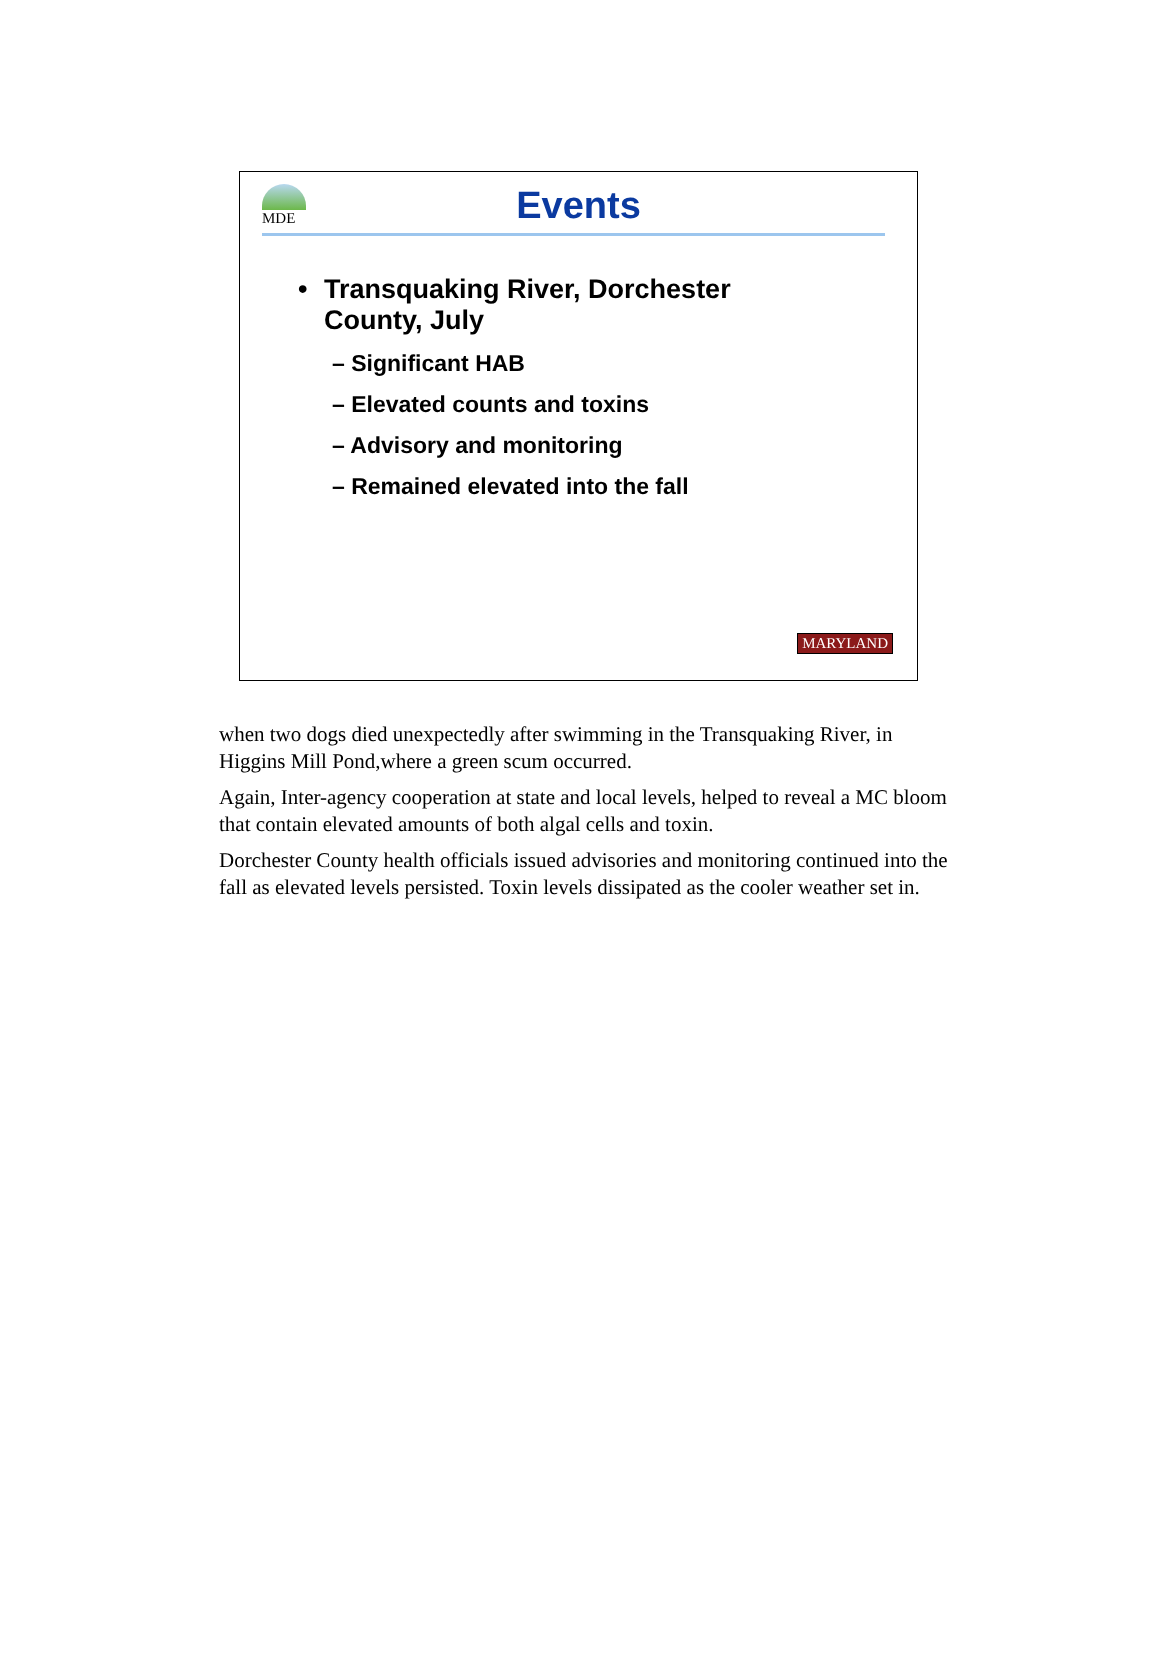MDE
Events
• Transquaking River, Dorchester
County, July
– Significant HAB
– Elevated counts and toxins
– Advisory and monitoring
– Remained elevated into the fall
MARYLAND
when two dogs died unexpectedly after swimming in the Transquaking River, in Higgins Mill Pond,where a green scum occurred.
Again, Inter-agency cooperation at state and local levels, helped to reveal a MC bloom that contain elevated amounts of both algal cells and toxin.
Dorchester County health officials issued advisories and monitoring continued into the fall as elevated levels persisted. Toxin levels dissipated as the cooler weather set in.